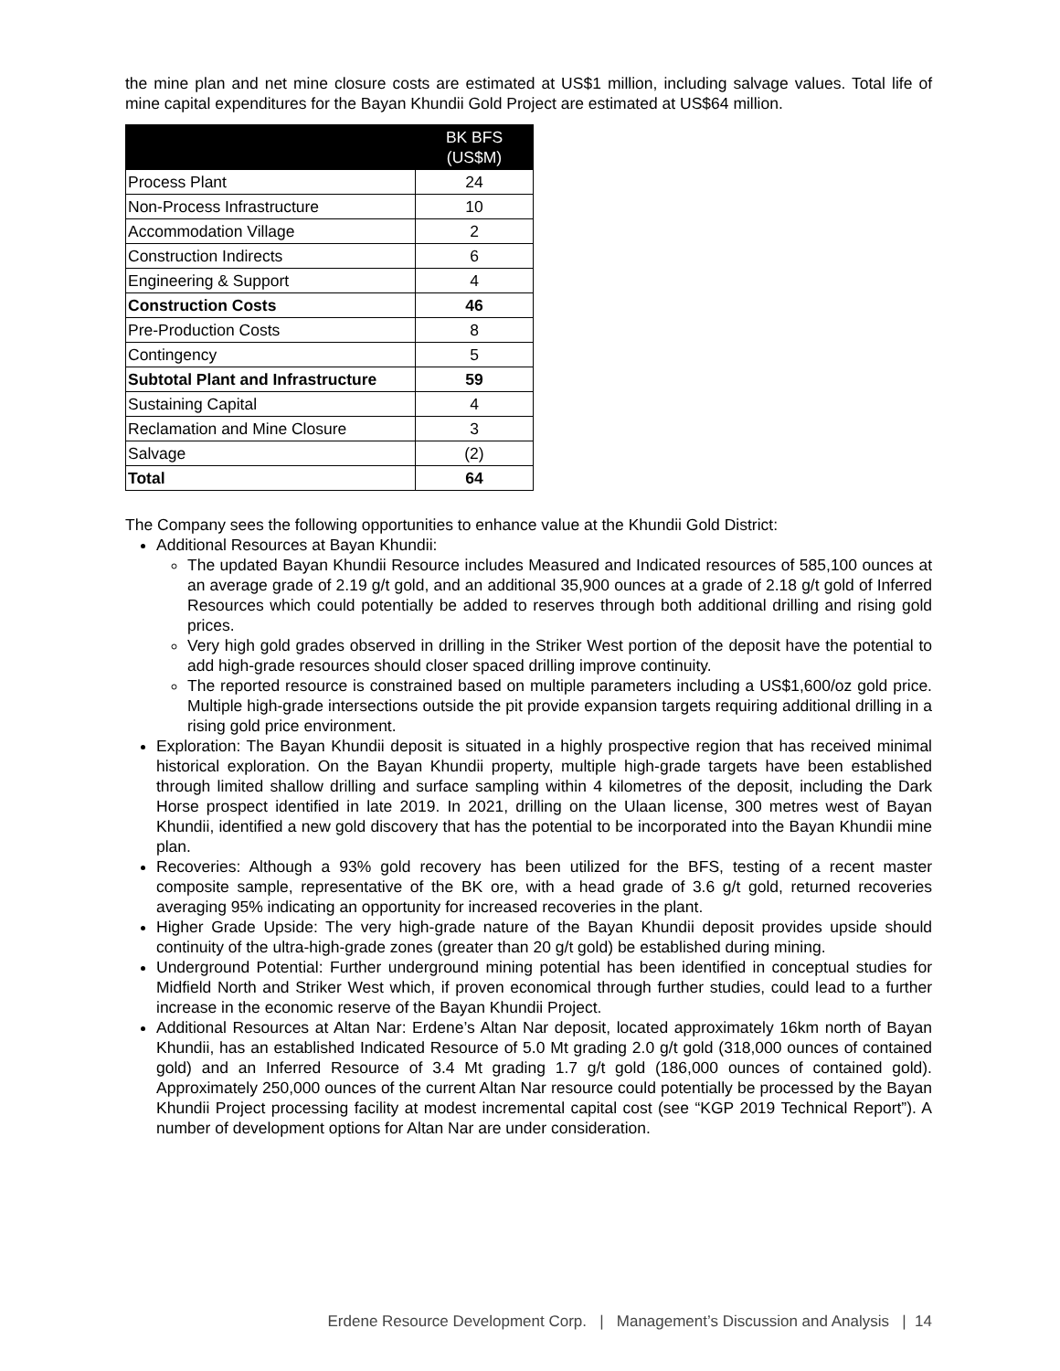the mine plan and net mine closure costs are estimated at US$1 million, including salvage values. Total life of mine capital expenditures for the Bayan Khundii Gold Project are estimated at US$64 million.
| | BK BFS (US$M) |
| --- | --- |
| Process Plant | 24 |
| Non-Process Infrastructure | 10 |
| Accommodation Village | 2 |
| Construction Indirects | 6 |
| Engineering & Support | 4 |
| Construction Costs | 46 |
| Pre-Production Costs | 8 |
| Contingency | 5 |
| Subtotal Plant and Infrastructure | 59 |
| Sustaining Capital | 4 |
| Reclamation and Mine Closure | 3 |
| Salvage | (2) |
| Total | 64 |
The Company sees the following opportunities to enhance value at the Khundii Gold District:
Additional Resources at Bayan Khundii:
The updated Bayan Khundii Resource includes Measured and Indicated resources of 585,100 ounces at an average grade of 2.19 g/t gold, and an additional 35,900 ounces at a grade of 2.18 g/t gold of Inferred Resources which could potentially be added to reserves through both additional drilling and rising gold prices.
Very high gold grades observed in drilling in the Striker West portion of the deposit have the potential to add high-grade resources should closer spaced drilling improve continuity.
The reported resource is constrained based on multiple parameters including a US$1,600/oz gold price. Multiple high-grade intersections outside the pit provide expansion targets requiring additional drilling in a rising gold price environment.
Exploration: The Bayan Khundii deposit is situated in a highly prospective region that has received minimal historical exploration. On the Bayan Khundii property, multiple high-grade targets have been established through limited shallow drilling and surface sampling within 4 kilometres of the deposit, including the Dark Horse prospect identified in late 2019. In 2021, drilling on the Ulaan license, 300 metres west of Bayan Khundii, identified a new gold discovery that has the potential to be incorporated into the Bayan Khundii mine plan.
Recoveries: Although a 93% gold recovery has been utilized for the BFS, testing of a recent master composite sample, representative of the BK ore, with a head grade of 3.6 g/t gold, returned recoveries averaging 95% indicating an opportunity for increased recoveries in the plant.
Higher Grade Upside: The very high-grade nature of the Bayan Khundii deposit provides upside should continuity of the ultra-high-grade zones (greater than 20 g/t gold) be established during mining.
Underground Potential: Further underground mining potential has been identified in conceptual studies for Midfield North and Striker West which, if proven economical through further studies, could lead to a further increase in the economic reserve of the Bayan Khundii Project.
Additional Resources at Altan Nar: Erdene’s Altan Nar deposit, located approximately 16km north of Bayan Khundii, has an established Indicated Resource of 5.0 Mt grading 2.0 g/t gold (318,000 ounces of contained gold) and an Inferred Resource of 3.4 Mt grading 1.7 g/t gold (186,000 ounces of contained gold). Approximately 250,000 ounces of the current Altan Nar resource could potentially be processed by the Bayan Khundii Project processing facility at modest incremental capital cost (see “KGP 2019 Technical Report”). A number of development options for Altan Nar are under consideration.
Erdene Resource Development Corp. | Management’s Discussion and Analysis | 14